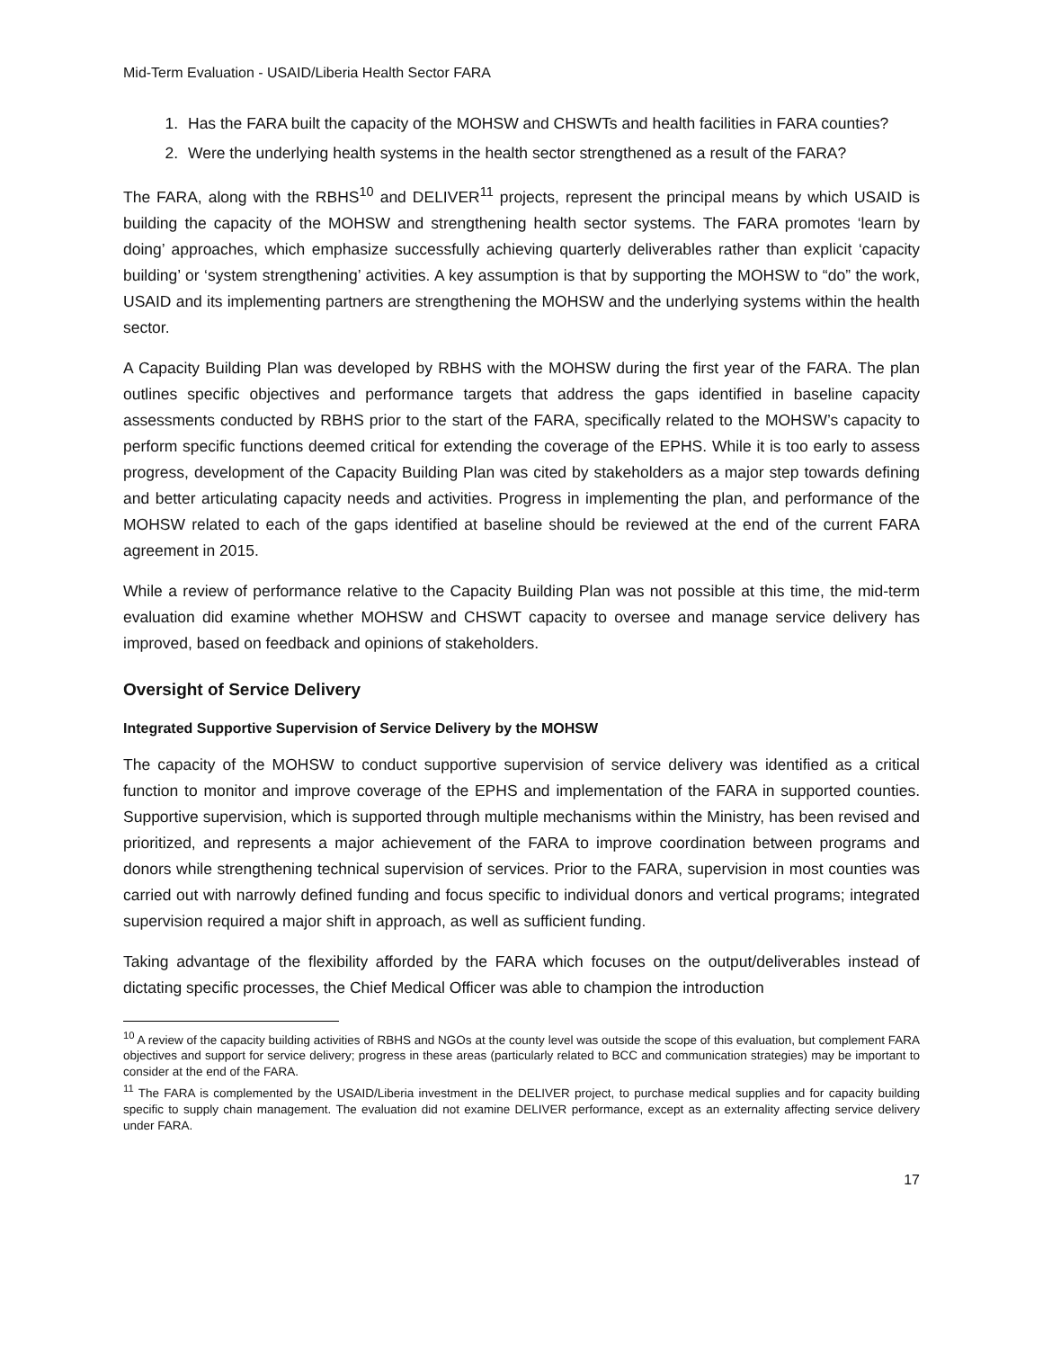Mid-Term Evaluation - USAID/Liberia Health Sector FARA
1. Has the FARA built the capacity of the MOHSW and CHSWTs and health facilities in FARA counties?
2. Were the underlying health systems in the health sector strengthened as a result of the FARA?
The FARA, along with the RBHS<sup>10</sup> and DELIVER<sup>11</sup> projects, represent the principal means by which USAID is building the capacity of the MOHSW and strengthening health sector systems. The FARA promotes ‘learn by doing’ approaches, which emphasize successfully achieving quarterly deliverables rather than explicit ‘capacity building’ or ‘system strengthening’ activities. A key assumption is that by supporting the MOHSW to “do” the work, USAID and its implementing partners are strengthening the MOHSW and the underlying systems within the health sector.
A Capacity Building Plan was developed by RBHS with the MOHSW during the first year of the FARA. The plan outlines specific objectives and performance targets that address the gaps identified in baseline capacity assessments conducted by RBHS prior to the start of the FARA, specifically related to the MOHSW’s capacity to perform specific functions deemed critical for extending the coverage of the EPHS. While it is too early to assess progress, development of the Capacity Building Plan was cited by stakeholders as a major step towards defining and better articulating capacity needs and activities. Progress in implementing the plan, and performance of the MOHSW related to each of the gaps identified at baseline should be reviewed at the end of the current FARA agreement in 2015.
While a review of performance relative to the Capacity Building Plan was not possible at this time, the mid-term evaluation did examine whether MOHSW and CHSWT capacity to oversee and manage service delivery has improved, based on feedback and opinions of stakeholders.
Oversight of Service Delivery
Integrated Supportive Supervision of Service Delivery by the MOHSW
The capacity of the MOHSW to conduct supportive supervision of service delivery was identified as a critical function to monitor and improve coverage of the EPHS and implementation of the FARA in supported counties. Supportive supervision, which is supported through multiple mechanisms within the Ministry, has been revised and prioritized, and represents a major achievement of the FARA to improve coordination between programs and donors while strengthening technical supervision of services. Prior to the FARA, supervision in most counties was carried out with narrowly defined funding and focus specific to individual donors and vertical programs; integrated supervision required a major shift in approach, as well as sufficient funding.
Taking advantage of the flexibility afforded by the FARA which focuses on the output/deliverables instead of dictating specific processes, the Chief Medical Officer was able to champion the introduction
<sup>10</sup> A review of the capacity building activities of RBHS and NGOs at the county level was outside the scope of this evaluation, but complement FARA objectives and support for service delivery; progress in these areas (particularly related to BCC and communication strategies) may be important to consider at the end of the FARA.
<sup>11</sup> The FARA is complemented by the USAID/Liberia investment in the DELIVER project, to purchase medical supplies and for capacity building specific to supply chain management. The evaluation did not examine DELIVER performance, except as an externality affecting service delivery under FARA.
17